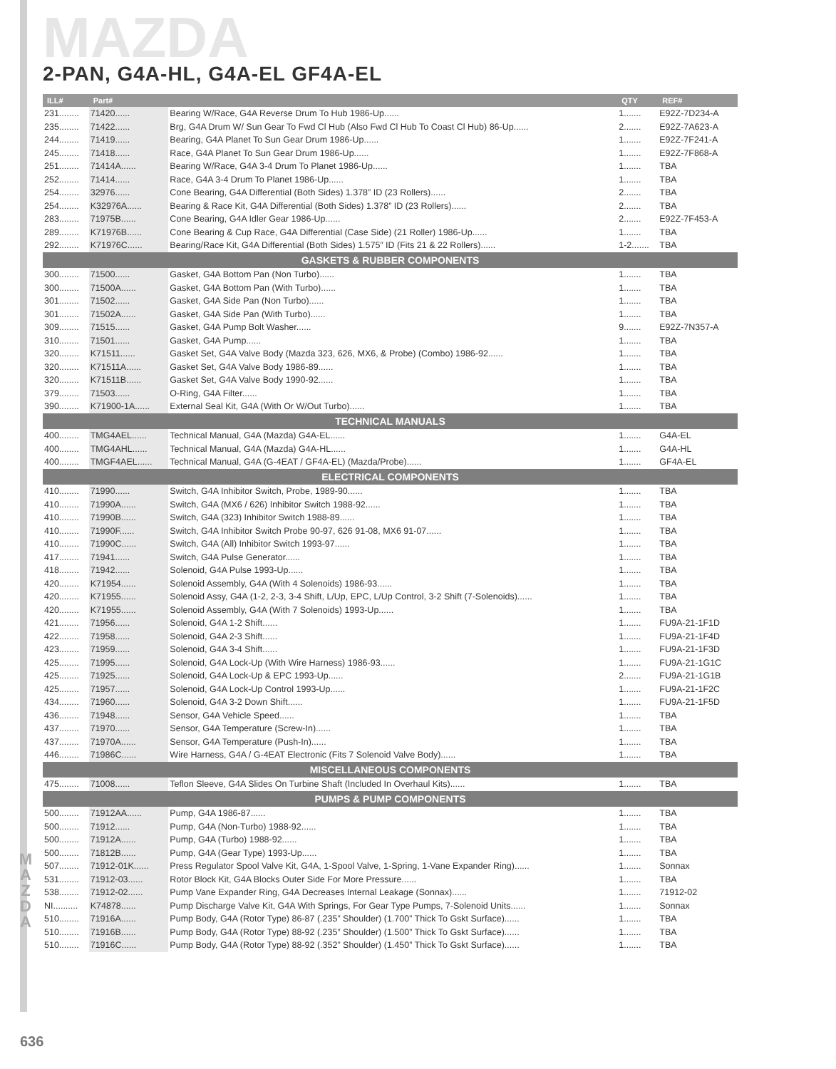M
A
Z
D
A
MAZDA
2-PAN, G4A-HL, G4A-EL GF4A-EL
| ILL# | Part# | | QTY | REF# |
| --- | --- | --- | --- | --- |
| 231........ | 71420...... | Bearing W/Race, G4A Reverse Drum To Hub 1986-Up...... | 1....... | E92Z-7D234-A |
| 235........ | 71422...... | Brg, G4A Drum W/ Sun Gear To Fwd Cl Hub (Also Fwd Cl Hub To Coast Cl Hub) 86-Up...... | 2....... | E92Z-7A623-A |
| 244........ | 71419...... | Bearing, G4A Planet To Sun Gear Drum 1986-Up...... | 1....... | E92Z-7F241-A |
| 245........ | 71418...... | Race, G4A Planet To Sun Gear Drum 1986-Up...... | 1....... | E92Z-7F868-A |
| 251........ | 71414A...... | Bearing W/Race, G4A 3-4 Drum To Planet 1986-Up...... | 1....... | TBA |
| 252........ | 71414...... | Race, G4A 3-4 Drum To Planet 1986-Up...... | 1....... | TBA |
| 254........ | 32976...... | Cone Bearing, G4A Differential (Both Sides) 1.378” ID (23 Rollers)...... | 2....... | TBA |
| 254........ | K32976A...... | Bearing & Race Kit, G4A Differential (Both Sides) 1.378” ID (23 Rollers)...... | 2....... | TBA |
| 283........ | 71975B...... | Cone Bearing, G4A Idler Gear 1986-Up...... | 2....... | E92Z-7F453-A |
| 289........ | K71976B...... | Cone Bearing & Cup Race, G4A Differential (Case Side) (21 Roller) 1986-Up...... | 1....... | TBA |
| 292........ | K71976C...... | Bearing/Race Kit, G4A Differential (Both Sides) 1.575” ID (Fits 21 & 22 Rollers)...... | 1-2....... | TBA |
| GASKETS & RUBBER COMPONENTS | | | | |
| 300........ | 71500...... | Gasket, G4A Bottom Pan (Non Turbo)...... | 1....... | TBA |
| 300........ | 71500A...... | Gasket, G4A Bottom Pan (With Turbo)...... | 1....... | TBA |
| 301........ | 71502...... | Gasket, G4A Side Pan (Non Turbo)...... | 1....... | TBA |
| 301........ | 71502A...... | Gasket, G4A Side Pan (With Turbo)...... | 1....... | TBA |
| 309........ | 71515...... | Gasket, G4A Pump Bolt Washer...... | 9....... | E92Z-7N357-A |
| 310........ | 71501...... | Gasket, G4A Pump...... | 1....... | TBA |
| 320........ | K71511...... | Gasket Set, G4A Valve Body (Mazda 323, 626, MX6, & Probe) (Combo) 1986-92...... | 1....... | TBA |
| 320........ | K71511A...... | Gasket Set, G4A Valve Body 1986-89...... | 1....... | TBA |
| 320........ | K71511B...... | Gasket Set, G4A Valve Body 1990-92...... | 1....... | TBA |
| 379........ | 71503...... | O-Ring, G4A Filter...... | 1....... | TBA |
| 390........ | K71900-1A...... | External Seal Kit, G4A (With Or W/Out Turbo)...... | 1....... | TBA |
| TECHNICAL MANUALS | | | | |
| 400........ | TMG4AEL...... | Technical Manual, G4A (Mazda) G4A-EL...... | 1....... | G4A-EL |
| 400........ | TMG4AHL...... | Technical Manual, G4A (Mazda) G4A-HL...... | 1....... | G4A-HL |
| 400........ | TMGF4AEL...... | Technical Manual, G4A (G-4EAT / GF4A-EL) (Mazda/Probe)...... | 1....... | GF4A-EL |
| ELECTRICAL COMPONENTS | | | | |
| 410........ | 71990...... | Switch, G4A Inhibitor Switch, Probe, 1989-90...... | 1....... | TBA |
| 410........ | 71990A...... | Switch, G4A (MX6 / 626) Inhibitor Switch 1988-92...... | 1....... | TBA |
| 410........ | 71990B...... | Switch, G4A (323) Inhibitor Switch 1988-89...... | 1....... | TBA |
| 410........ | 71990F...... | Switch, G4A Inhibitor Switch Probe 90-97, 626 91-08, MX6 91-07...... | 1....... | TBA |
| 410........ | 71990C...... | Switch, G4A (All) Inhibitor Switch 1993-97...... | 1....... | TBA |
| 417........ | 71941...... | Switch, G4A Pulse Generator...... | 1....... | TBA |
| 418........ | 71942...... | Solenoid, G4A Pulse 1993-Up...... | 1....... | TBA |
| 420........ | K71954...... | Solenoid Assembly, G4A (With 4 Solenoids) 1986-93...... | 1....... | TBA |
| 420........ | K71955...... | Solenoid Assy, G4A (1-2, 2-3, 3-4 Shift, L/Up, EPC, L/Up Control, 3-2 Shift (7-Solenoids)...... | 1....... | TBA |
| 420........ | K71955...... | Solenoid Assembly, G4A (With 7 Solenoids) 1993-Up...... | 1....... | TBA |
| 421........ | 71956...... | Solenoid, G4A 1-2 Shift...... | 1....... | FU9A-21-1F1D |
| 422........ | 71958...... | Solenoid, G4A 2-3 Shift...... | 1....... | FU9A-21-1F4D |
| 423........ | 71959...... | Solenoid, G4A 3-4 Shift...... | 1....... | FU9A-21-1F3D |
| 425........ | 71995...... | Solenoid, G4A Lock-Up (With Wire Harness) 1986-93...... | 1....... | FU9A-21-1G1C |
| 425........ | 71925...... | Solenoid, G4A Lock-Up & EPC 1993-Up...... | 2....... | FU9A-21-1G1B |
| 425........ | 71957...... | Solenoid, G4A Lock-Up Control 1993-Up...... | 1....... | FU9A-21-1F2C |
| 434........ | 71960...... | Solenoid, G4A 3-2 Down Shift...... | 1....... | FU9A-21-1F5D |
| 436........ | 71948...... | Sensor, G4A Vehicle Speed...... | 1....... | TBA |
| 437........ | 71970...... | Sensor, G4A Temperature (Screw-In)...... | 1....... | TBA |
| 437........ | 71970A...... | Sensor, G4A Temperature (Push-In)...... | 1....... | TBA |
| 446........ | 71986C...... | Wire Harness, G4A / G-4EAT Electronic (Fits 7 Solenoid Valve Body)...... | 1....... | TBA |
| MISCELLANEOUS COMPONENTS | | | | |
| 475........ | 71008...... | Teflon Sleeve, G4A Slides On Turbine Shaft (Included In Overhaul Kits)...... | 1....... | TBA |
| PUMPS & PUMP COMPONENTS | | | | |
| 500........ | 71912AA...... | Pump, G4A 1986-87...... | 1....... | TBA |
| 500........ | 71912...... | Pump, G4A (Non-Turbo) 1988-92...... | 1....... | TBA |
| 500........ | 71912A...... | Pump, G4A (Turbo) 1988-92...... | 1....... | TBA |
| 500........ | 71812B...... | Pump, G4A (Gear Type) 1993-Up...... | 1....... | TBA |
| 507........ | 71912-01K...... | Press Regulator Spool Valve Kit, G4A, 1-Spool Valve, 1-Spring, 1-Vane Expander Ring)...... | 1....... | Sonnax |
| 531........ | 71912-03...... | Rotor Block Kit, G4A Blocks Outer Side For More Pressure...... | 1....... | TBA |
| 538........ | 71912-02...... | Pump Vane Expander Ring, G4A Decreases Internal Leakage (Sonnax)...... | 1....... | 71912-02 |
| NI.......... | K74878...... | Pump Discharge Valve Kit, G4A With Springs, For Gear Type Pumps, 7-Solenoid Units...... | 1....... | Sonnax |
| 510........ | 71916A...... | Pump Body, G4A (Rotor Type) 86-87 (.235” Shoulder) (1.700” Thick To Gskt Surface)...... | 1....... | TBA |
| 510........ | 71916B...... | Pump Body, G4A (Rotor Type) 88-92 (.235” Shoulder) (1.500” Thick To Gskt Surface)...... | 1....... | TBA |
| 510........ | 71916C...... | Pump Body, G4A (Rotor Type) 88-92 (.352” Shoulder) (1.450” Thick To Gskt Surface)...... | 1....... | TBA |
636